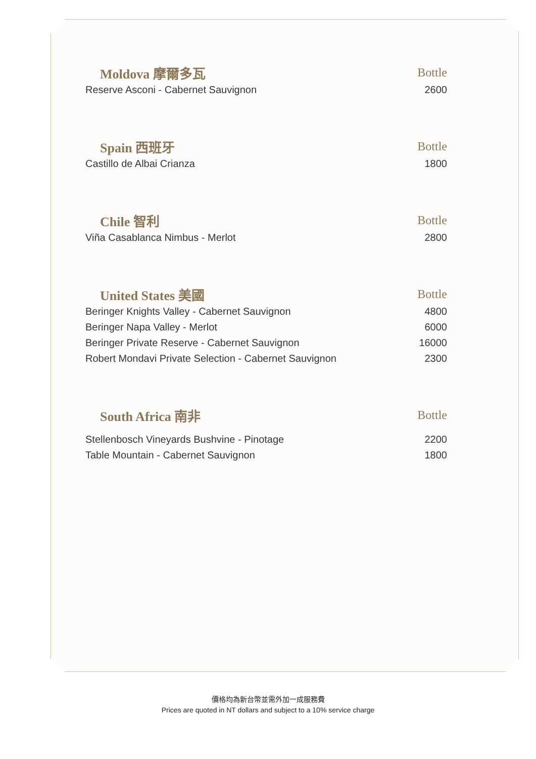| Moldova 摩爾多瓦 | Bottle |
| --- | --- |
| Reserve Asconi - Cabernet Sauvignon | 2600 |
| Spain 西班牙 | Bottle |
| Castillo de Albai Crianza | 1800 |
| Chile 智利 | Bottle |
| Viña Casablanca Nimbus - Merlot | 2800 |
| United States 美國 | Bottle |
| Beringer Knights Valley - Cabernet Sauvignon | 4800 |
| Beringer Napa Valley - Merlot | 6000 |
| Beringer Private Reserve - Cabernet Sauvignon | 16000 |
| Robert Mondavi Private Selection - Cabernet Sauvignon | 2300 |
| South Africa 南非 | Bottle |
| Stellenbosch Vineyards Bushvine - Pinotage | 2200 |
| Table Mountain - Cabernet Sauvignon | 1800 |
價格均為新台幣並需外加一成服務費
Prices are quoted in NT dollars and subject to a 10% service charge